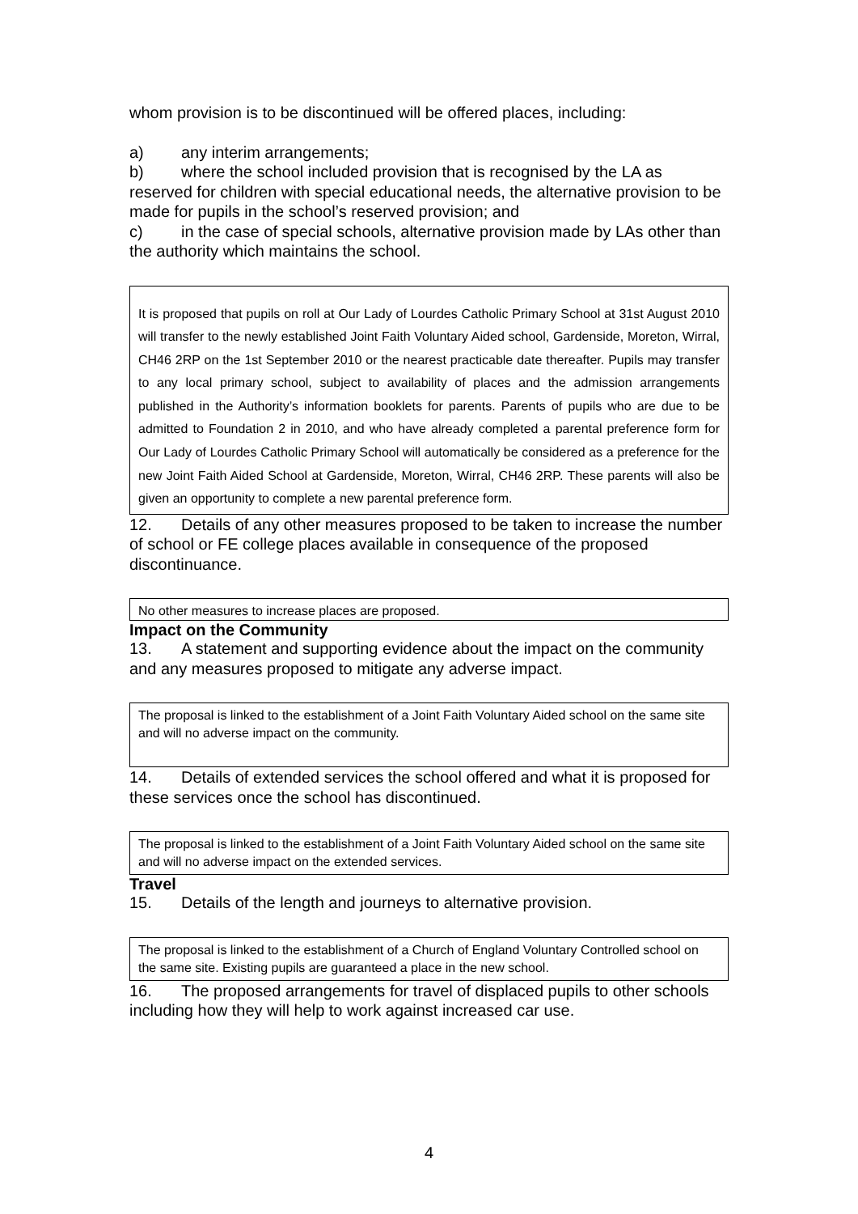whom provision is to be discontinued will be offered places, including:
a) any interim arrangements;
b) where the school included provision that is recognised by the LA as reserved for children with special educational needs, the alternative provision to be made for pupils in the school’s reserved provision; and
c) in the case of special schools, alternative provision made by LAs other than the authority which maintains the school.
It is proposed that pupils on roll at Our Lady of Lourdes Catholic Primary School at 31st August 2010 will transfer to the newly established Joint Faith Voluntary Aided school, Gardenside, Moreton, Wirral, CH46 2RP on the 1st September 2010 or the nearest practicable date thereafter. Pupils may transfer to any local primary school, subject to availability of places and the admission arrangements published in the Authority’s information booklets for parents. Parents of pupils who are due to be admitted to Foundation 2 in 2010, and who have already completed a parental preference form for Our Lady of Lourdes Catholic Primary School will automatically be considered as a preference for the new Joint Faith Aided School at Gardenside, Moreton, Wirral, CH46 2RP. These parents will also be given an opportunity to complete a new parental preference form.
12. Details of any other measures proposed to be taken to increase the number of school or FE college places available in consequence of the proposed discontinuance.
No other measures to increase places are proposed.
Impact on the Community
13. A statement and supporting evidence about the impact on the community and any measures proposed to mitigate any adverse impact.
The proposal is linked to the establishment of a Joint Faith Voluntary Aided school on the same site and will no adverse impact on the community.
14. Details of extended services the school offered and what it is proposed for these services once the school has discontinued.
The proposal is linked to the establishment of a Joint Faith Voluntary Aided school on the same site and will no adverse impact on the extended services.
Travel
15. Details of the length and journeys to alternative provision.
The proposal is linked to the establishment of a Church of England Voluntary Controlled school on the same site. Existing pupils are guaranteed a place in the new school.
16. The proposed arrangements for travel of displaced pupils to other schools including how they will help to work against increased car use.
4